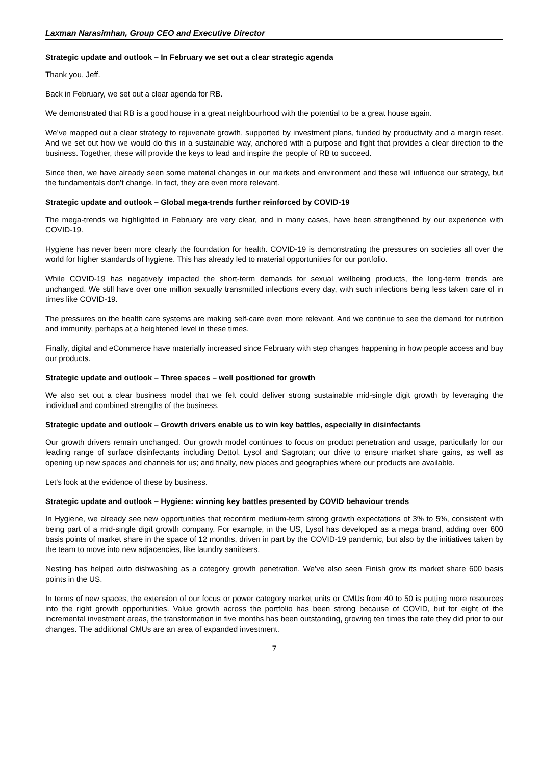Laxman Narasimhan, Group CEO and Executive Director
Strategic update and outlook – In February we set out a clear strategic agenda
Thank you, Jeff.
Back in February, we set out a clear agenda for RB.
We demonstrated that RB is a good house in a great neighbourhood with the potential to be a great house again.
We’ve mapped out a clear strategy to rejuvenate growth, supported by investment plans, funded by productivity and a margin reset. And we set out how we would do this in a sustainable way, anchored with a purpose and fight that provides a clear direction to the business. Together, these will provide the keys to lead and inspire the people of RB to succeed.
Since then, we have already seen some material changes in our markets and environment and these will influence our strategy, but the fundamentals don’t change. In fact, they are even more relevant.
Strategic update and outlook – Global mega-trends further reinforced by COVID-19
The mega-trends we highlighted in February are very clear, and in many cases, have been strengthened by our experience with COVID-19.
Hygiene has never been more clearly the foundation for health. COVID-19 is demonstrating the pressures on societies all over the world for higher standards of hygiene. This has already led to material opportunities for our portfolio.
While COVID-19 has negatively impacted the short-term demands for sexual wellbeing products, the long-term trends are unchanged. We still have over one million sexually transmitted infections every day, with such infections being less taken care of in times like COVID-19.
The pressures on the health care systems are making self-care even more relevant. And we continue to see the demand for nutrition and immunity, perhaps at a heightened level in these times.
Finally, digital and eCommerce have materially increased since February with step changes happening in how people access and buy our products.
Strategic update and outlook – Three spaces – well positioned for growth
We also set out a clear business model that we felt could deliver strong sustainable mid-single digit growth by leveraging the individual and combined strengths of the business.
Strategic update and outlook – Growth drivers enable us to win key battles, especially in disinfectants
Our growth drivers remain unchanged. Our growth model continues to focus on product penetration and usage, particularly for our leading range of surface disinfectants including Dettol, Lysol and Sagrotan; our drive to ensure market share gains, as well as opening up new spaces and channels for us; and finally, new places and geographies where our products are available.
Let’s look at the evidence of these by business.
Strategic update and outlook – Hygiene: winning key battles presented by COVID behaviour trends
In Hygiene, we already see new opportunities that reconfirm medium-term strong growth expectations of 3% to 5%, consistent with being part of a mid-single digit growth company. For example, in the US, Lysol has developed as a mega brand, adding over 600 basis points of market share in the space of 12 months, driven in part by the COVID-19 pandemic, but also by the initiatives taken by the team to move into new adjacencies, like laundry sanitisers.
Nesting has helped auto dishwashing as a category growth penetration. We’ve also seen Finish grow its market share 600 basis points in the US.
In terms of new spaces, the extension of our focus or power category market units or CMUs from 40 to 50 is putting more resources into the right growth opportunities. Value growth across the portfolio has been strong because of COVID, but for eight of the incremental investment areas, the transformation in five months has been outstanding, growing ten times the rate they did prior to our changes. The additional CMUs are an area of expanded investment.
7